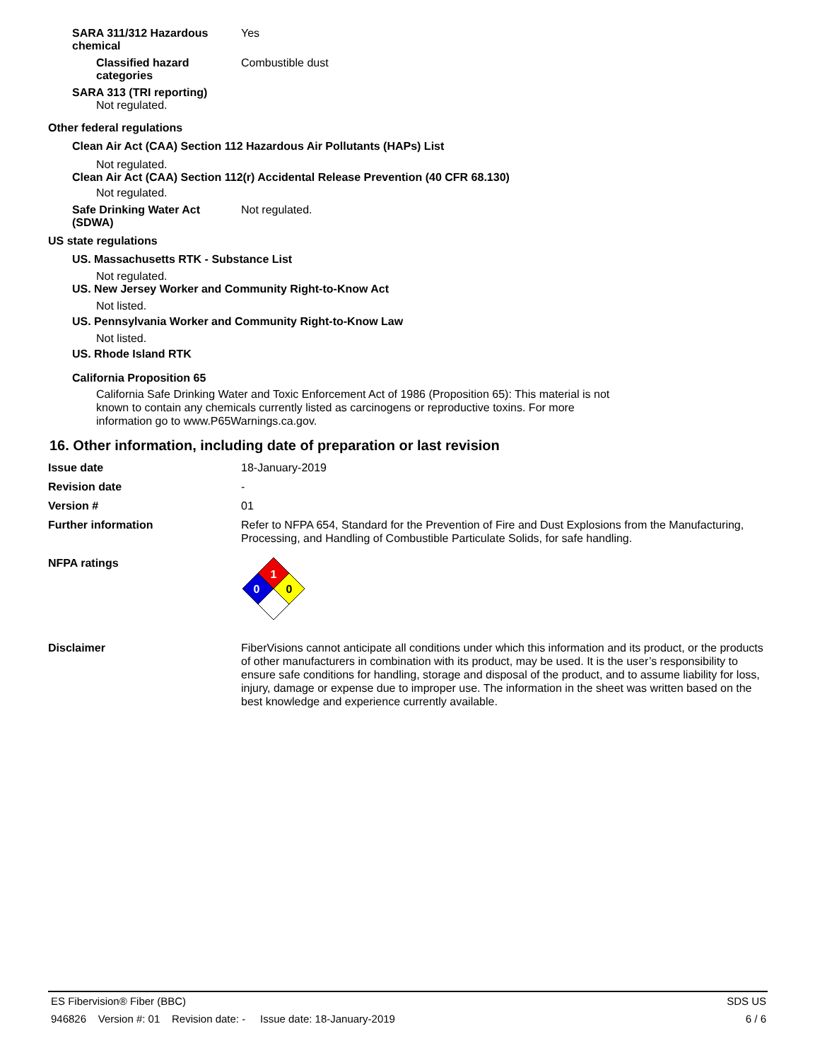SARA 311/312 Hazardous
chemical
Yes
Classified hazard
categories
Combustible dust
SARA 313 (TRI reporting)
Not regulated.
Other federal regulations
Clean Air Act (CAA) Section 112 Hazardous Air Pollutants (HAPs) List
Not regulated.
Clean Air Act (CAA) Section 112(r) Accidental Release Prevention (40 CFR 68.130)
Not regulated.
Safe Drinking Water Act
(SDWA)
Not regulated.
US state regulations
US. Massachusetts RTK - Substance List
Not regulated.
US. New Jersey Worker and Community Right-to-Know Act
Not listed.
US. Pennsylvania Worker and Community Right-to-Know Law
Not listed.
US. Rhode Island RTK
California Proposition 65
California Safe Drinking Water and Toxic Enforcement Act of 1986 (Proposition 65): This material is not known to contain any chemicals currently listed as carcinogens or reproductive toxins. For more information go to www.P65Warnings.ca.gov.
16. Other information, including date of preparation or last revision
Issue date
18-January-2019
Revision date
-
Version #
01
Further information
Refer to NFPA 654, Standard for the Prevention of Fire and Dust Explosions from the Manufacturing, Processing, and Handling of Combustible Particulate Solids, for safe handling.
NFPA ratings
1
0
0
Disclaimer
FiberVisions cannot anticipate all conditions under which this information and its product, or the products of other manufacturers in combination with its product, may be used. It is the user’s responsibility to ensure safe conditions for handling, storage and disposal of the product, and to assume liability for loss, injury, damage or expense due to improper use. The information in the sheet was written based on the best knowledge and experience currently available.
ES Fibervision® Fiber (BBC) SDS US
946826 Version #: 01 Revision date: - Issue date: 18-January-2019 6 / 6